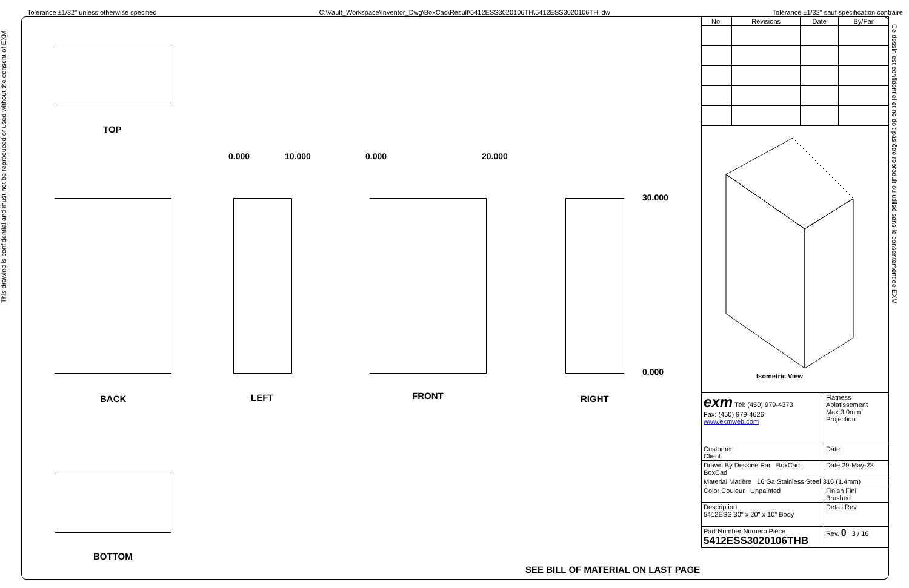Tolerance ±1/32" unless otherwise specified C:\Vault_Workspace\Inventor_Dwg\BoxCad\Result\5412ESS3020106TH\5412ESS3020106TH.idw Tolérance ±1/32" sauf spécification contraire
This drawing is confidential and must not be reproduced or used without the consent of EXM
Ce dessin est confidentiel et ne doit pas être reproduit ou utilisé sans le consentement de EXM
TOP
BACK LEFT
0.000 10.000
FRONT
0.000 20.000
RIGHT
30.000
0.000
BOTTOM
SEE BILL OF MATERIAL ON LAST PAGE
| No. | Revisions | Date | By/Par |
| --- | --- | --- | --- |
Isometric View
| exm Tél: (450) 979-4373 Fax: (450) 979-4626 www.exmweb.com | | Flatness Aplatissement Max 3.0mm Projection |
| Customer Client | | Date |
| Drawn By Dessiné Par BoxCad: BoxCad | | Date 29-May-23 |
| Material Matière 16 Ga Stainless Steel 316 (1.4mm) | | |
| Color Couleur Unpainted | Finish Fini Brushed | |
| Description 5412ESS 30" x 20" x 10" Body | | Detail Rev. |
| Part Number Numéro Pièce 5412ESS3020106THB | | Rev. 0 3 / 16 |